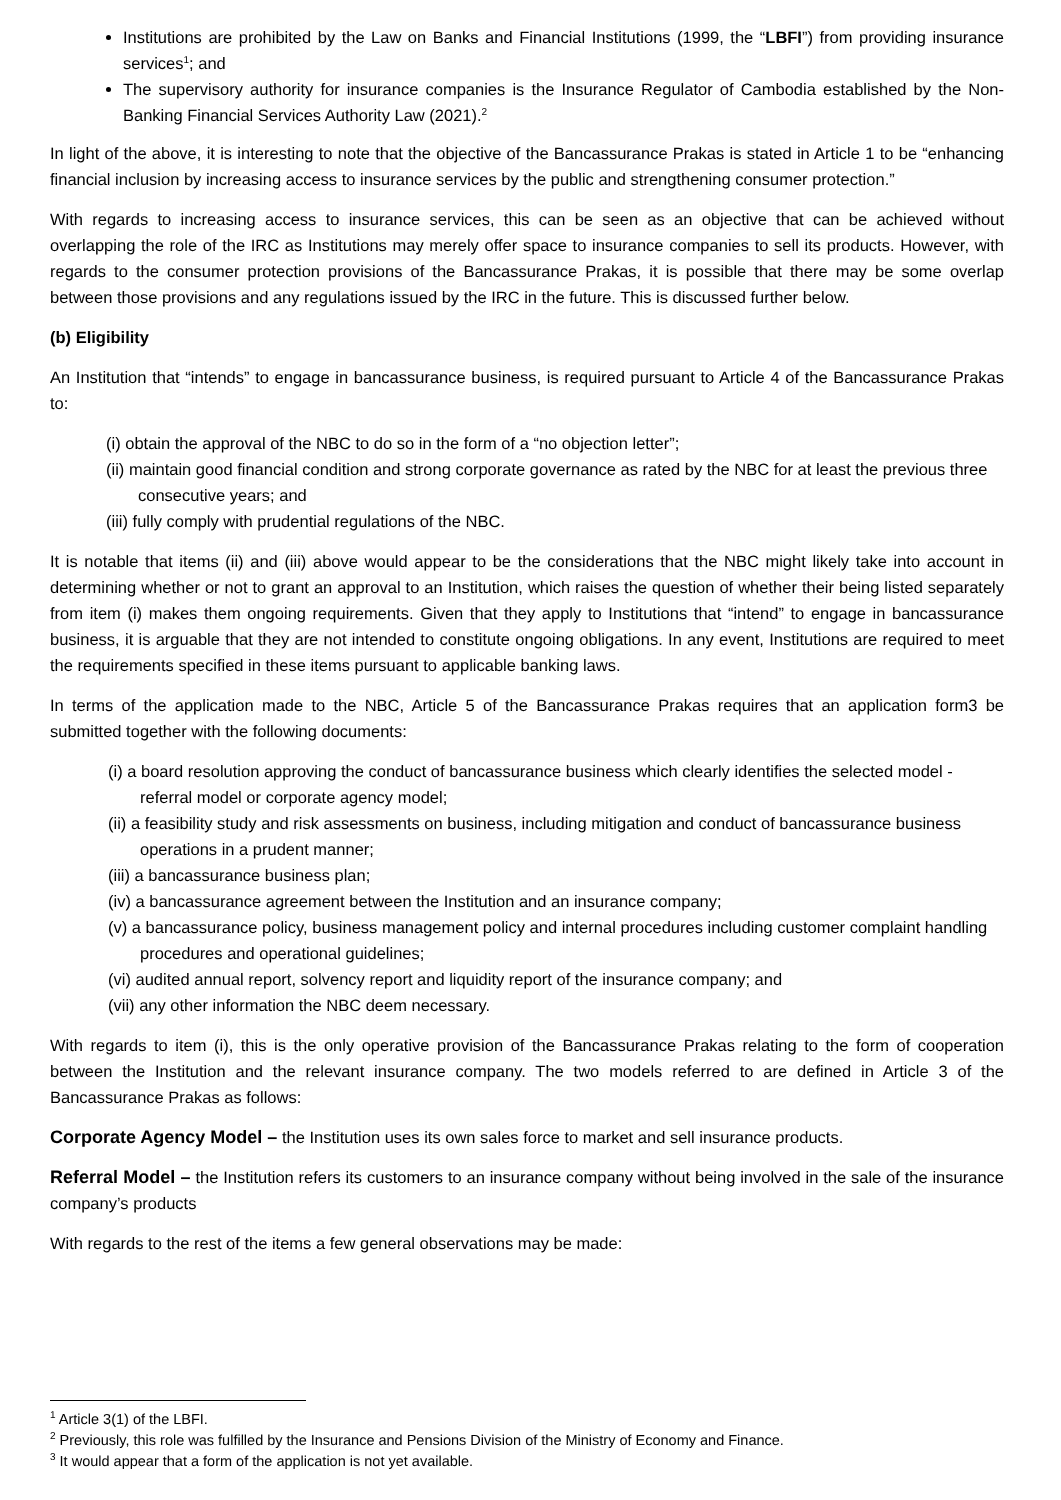Institutions are prohibited by the Law on Banks and Financial Institutions (1999, the “LBFI”) from providing insurance services<sup>1</sup>; and
The supervisory authority for insurance companies is the Insurance Regulator of Cambodia established by the Non-Banking Financial Services Authority Law (2021).<sup>2</sup>
In light of the above, it is interesting to note that the objective of the Bancassurance Prakas is stated in Article 1 to be “enhancing financial inclusion by increasing access to insurance services by the public and strengthening consumer protection.”
With regards to increasing access to insurance services, this can be seen as an objective that can be achieved without overlapping the role of the IRC as Institutions may merely offer space to insurance companies to sell its products. However, with regards to the consumer protection provisions of the Bancassurance Prakas, it is possible that there may be some overlap between those provisions and any regulations issued by the IRC in the future. This is discussed further below.
(b) Eligibility
An Institution that “intends” to engage in bancassurance business, is required pursuant to Article 4 of the Bancassurance Prakas to:
(i) obtain the approval of the NBC to do so in the form of a “no objection letter”;
(ii) maintain good financial condition and strong corporate governance as rated by the NBC for at least the previous three consecutive years; and
(iii) fully comply with prudential regulations of the NBC.
It is notable that items (ii) and (iii) above would appear to be the considerations that the NBC might likely take into account in determining whether or not to grant an approval to an Institution, which raises the question of whether their being listed separately from item (i) makes them ongoing requirements. Given that they apply to Institutions that “intend” to engage in bancassurance business, it is arguable that they are not intended to constitute ongoing obligations. In any event, Institutions are required to meet the requirements specified in these items pursuant to applicable banking laws.
In terms of the application made to the NBC, Article 5 of the Bancassurance Prakas requires that an application form3 be submitted together with the following documents:
(i) a board resolution approving the conduct of bancassurance business which clearly identifies the selected model - referral model or corporate agency model;
(ii) a feasibility study and risk assessments on business, including mitigation and conduct of bancassurance business operations in a prudent manner;
(iii) a bancassurance business plan;
(iv) a bancassurance agreement between the Institution and an insurance company;
(v) a bancassurance policy, business management policy and internal procedures including customer complaint handling procedures and operational guidelines;
(vi) audited annual report, solvency report and liquidity report of the insurance company; and
(vii) any other information the NBC deem necessary.
With regards to item (i), this is the only operative provision of the Bancassurance Prakas relating to the form of cooperation between the Institution and the relevant insurance company. The two models referred to are defined in Article 3 of the Bancassurance Prakas as follows:
Corporate Agency Model – the Institution uses its own sales force to market and sell insurance products.
Referral Model – the Institution refers its customers to an insurance company without being involved in the sale of the insurance company’s products
With regards to the rest of the items a few general observations may be made:
<sup>1</sup> Article 3(1) of the LBFI.
<sup>2</sup> Previously, this role was fulfilled by the Insurance and Pensions Division of the Ministry of Economy and Finance.
<sup>3</sup> It would appear that a form of the application is not yet available.